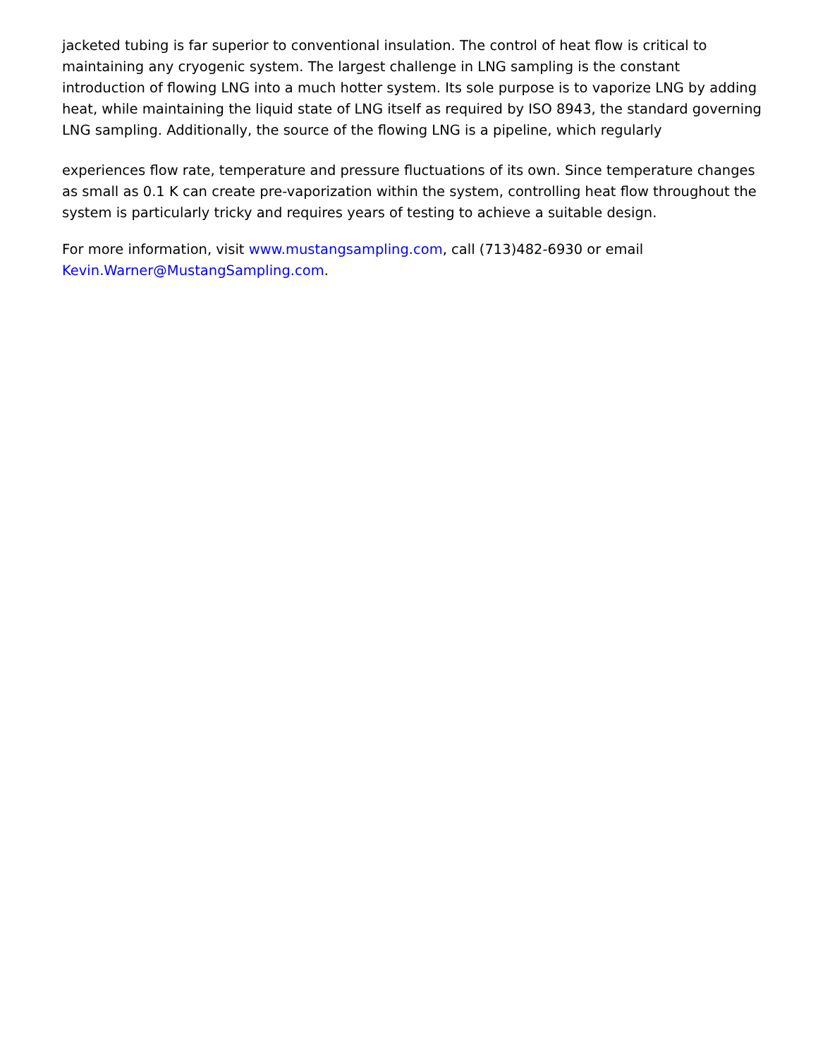jacketed tubing is far superior to conventional insulation. The control of heat flow is critical to maintaining any cryogenic system. The largest challenge in LNG sampling is the constant introduction of flowing LNG into a much hotter system. Its sole purpose is to vaporize LNG by adding heat, while maintaining the liquid state of LNG itself as required by ISO 8943, the standard governing LNG sampling. Additionally, the source of the flowing LNG is a pipeline, which regularly
experiences flow rate, temperature and pressure fluctuations of its own. Since temperature changes as small as 0.1 K can create pre-vaporization within the system, controlling heat flow throughout the system is particularly tricky and requires years of testing to achieve a suitable design.
For more information, visit www.mustangsampling.com, call (713)482-6930 or email Kevin.Warner@MustangSampling.com.